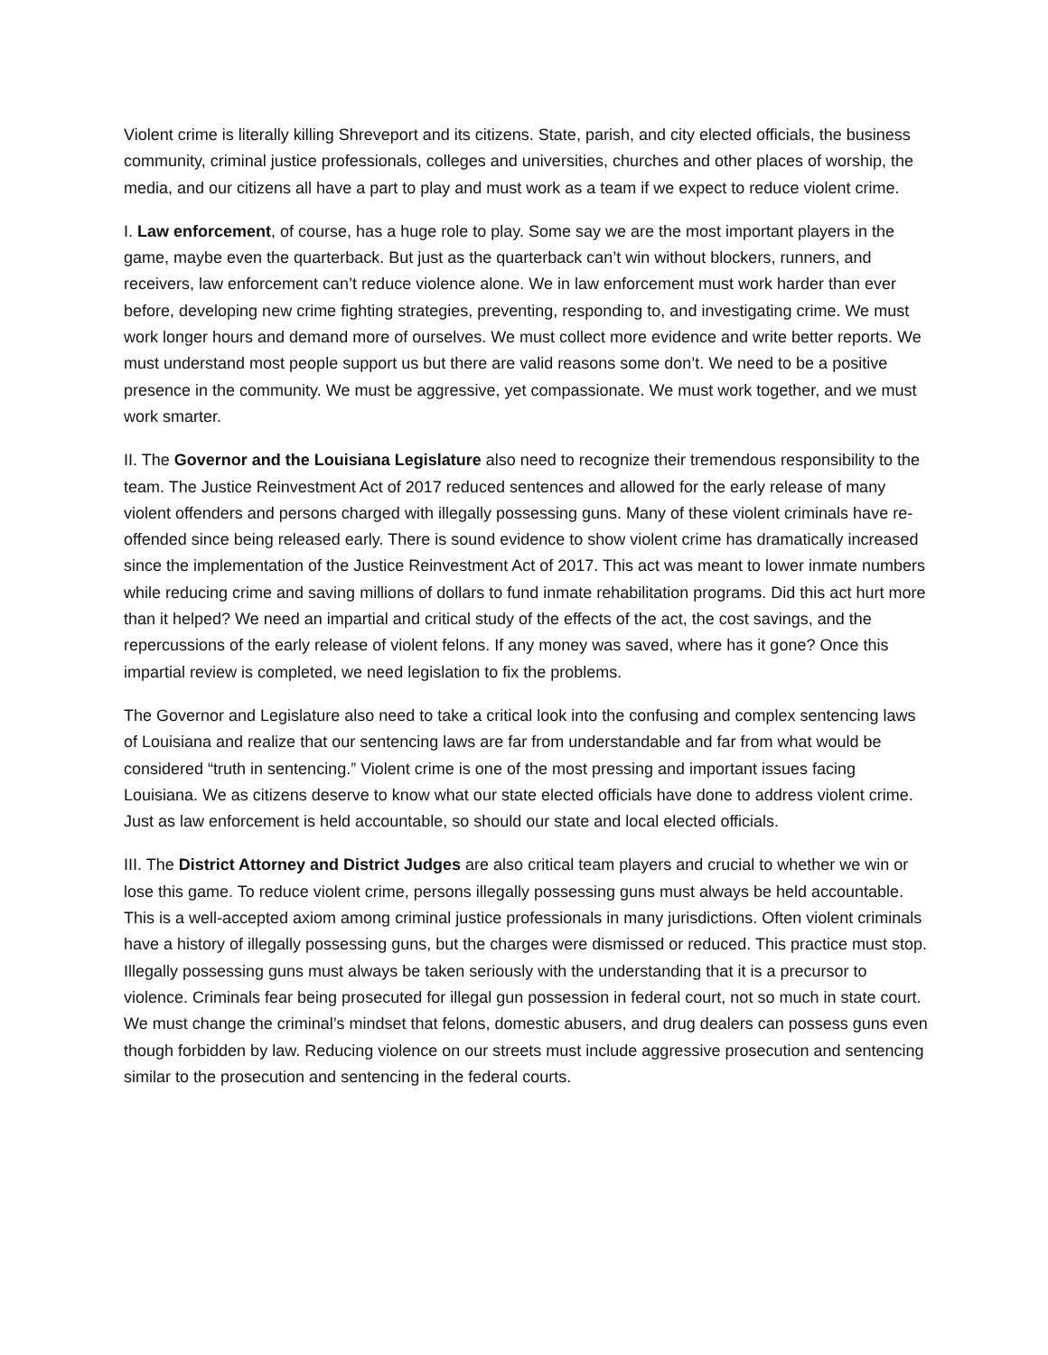Violent crime is literally killing Shreveport and its citizens. State, parish, and city elected officials, the business community, criminal justice professionals, colleges and universities, churches and other places of worship, the media, and our citizens all have a part to play and must work as a team if we expect to reduce violent crime.
I. Law enforcement, of course, has a huge role to play. Some say we are the most important players in the game, maybe even the quarterback. But just as the quarterback can’t win without blockers, runners, and receivers, law enforcement can’t reduce violence alone. We in law enforcement must work harder than ever before, developing new crime fighting strategies, preventing, responding to, and investigating crime. We must work longer hours and demand more of ourselves. We must collect more evidence and write better reports. We must understand most people support us but there are valid reasons some don’t. We need to be a positive presence in the community. We must be aggressive, yet compassionate. We must work together, and we must work smarter.
II. The Governor and the Louisiana Legislature also need to recognize their tremendous responsibility to the team. The Justice Reinvestment Act of 2017 reduced sentences and allowed for the early release of many violent offenders and persons charged with illegally possessing guns. Many of these violent criminals have re-offended since being released early. There is sound evidence to show violent crime has dramatically increased since the implementation of the Justice Reinvestment Act of 2017. This act was meant to lower inmate numbers while reducing crime and saving millions of dollars to fund inmate rehabilitation programs. Did this act hurt more than it helped? We need an impartial and critical study of the effects of the act, the cost savings, and the repercussions of the early release of violent felons. If any money was saved, where has it gone? Once this impartial review is completed, we need legislation to fix the problems.
The Governor and Legislature also need to take a critical look into the confusing and complex sentencing laws of Louisiana and realize that our sentencing laws are far from understandable and far from what would be considered “truth in sentencing.” Violent crime is one of the most pressing and important issues facing Louisiana. We as citizens deserve to know what our state elected officials have done to address violent crime. Just as law enforcement is held accountable, so should our state and local elected officials.
III. The District Attorney and District Judges are also critical team players and crucial to whether we win or lose this game. To reduce violent crime, persons illegally possessing guns must always be held accountable. This is a well-accepted axiom among criminal justice professionals in many jurisdictions. Often violent criminals have a history of illegally possessing guns, but the charges were dismissed or reduced. This practice must stop. Illegally possessing guns must always be taken seriously with the understanding that it is a precursor to violence. Criminals fear being prosecuted for illegal gun possession in federal court, not so much in state court. We must change the criminal’s mindset that felons, domestic abusers, and drug dealers can possess guns even though forbidden by law. Reducing violence on our streets must include aggressive prosecution and sentencing similar to the prosecution and sentencing in the federal courts.